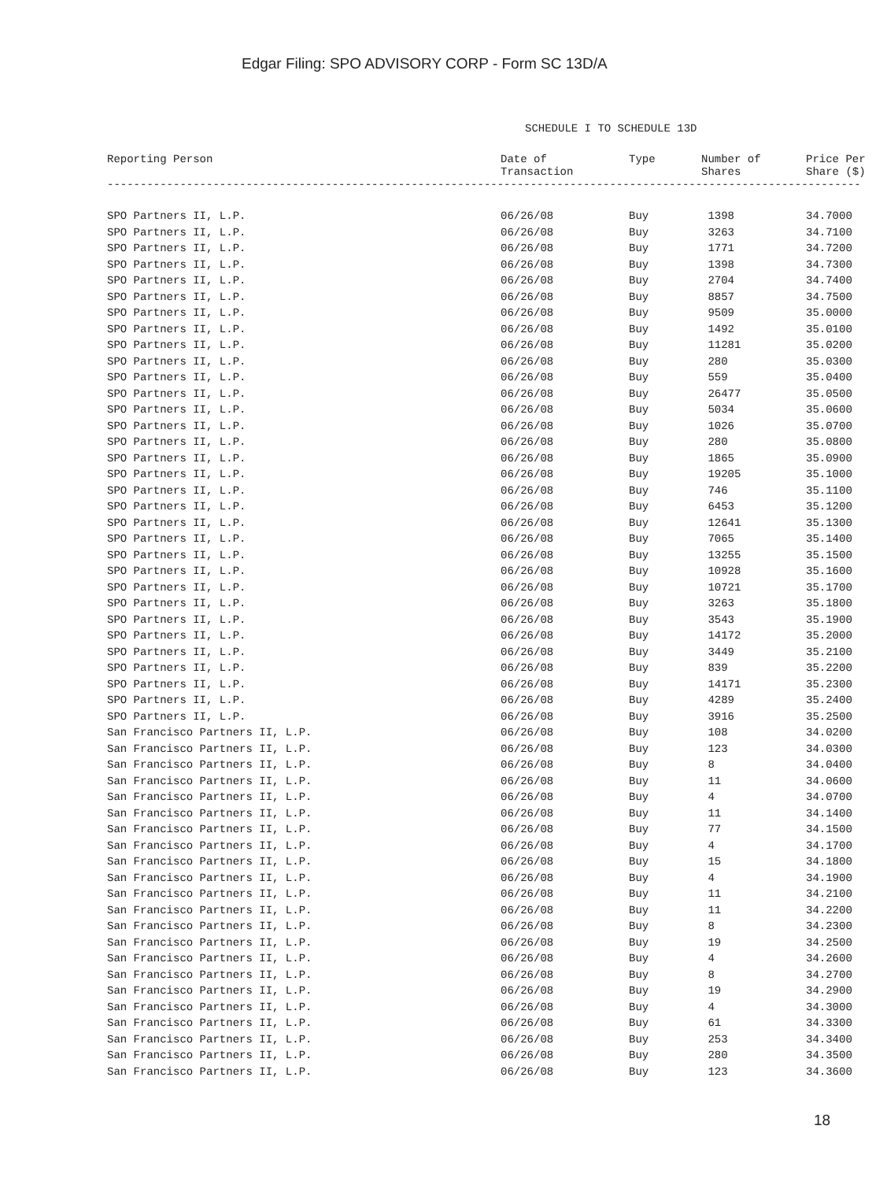Edgar Filing: SPO ADVISORY CORP - Form SC 13D/A
SCHEDULE I TO SCHEDULE 13D
| Reporting Person | Date of Transaction | Type | Number of Shares | Price Per Share ($) |
| --- | --- | --- | --- | --- |
| ------------------------------------------------------------------------------------------------------------------ | | | | |
| SPO Partners II, L.P. | 06/26/08 | Buy | 1398 | 34.7000 |
| SPO Partners II, L.P. | 06/26/08 | Buy | 3263 | 34.7100 |
| SPO Partners II, L.P. | 06/26/08 | Buy | 1771 | 34.7200 |
| SPO Partners II, L.P. | 06/26/08 | Buy | 1398 | 34.7300 |
| SPO Partners II, L.P. | 06/26/08 | Buy | 2704 | 34.7400 |
| SPO Partners II, L.P. | 06/26/08 | Buy | 8857 | 34.7500 |
| SPO Partners II, L.P. | 06/26/08 | Buy | 9509 | 35.0000 |
| SPO Partners II, L.P. | 06/26/08 | Buy | 1492 | 35.0100 |
| SPO Partners II, L.P. | 06/26/08 | Buy | 11281 | 35.0200 |
| SPO Partners II, L.P. | 06/26/08 | Buy | 280 | 35.0300 |
| SPO Partners II, L.P. | 06/26/08 | Buy | 559 | 35.0400 |
| SPO Partners II, L.P. | 06/26/08 | Buy | 26477 | 35.0500 |
| SPO Partners II, L.P. | 06/26/08 | Buy | 5034 | 35.0600 |
| SPO Partners II, L.P. | 06/26/08 | Buy | 1026 | 35.0700 |
| SPO Partners II, L.P. | 06/26/08 | Buy | 280 | 35.0800 |
| SPO Partners II, L.P. | 06/26/08 | Buy | 1865 | 35.0900 |
| SPO Partners II, L.P. | 06/26/08 | Buy | 19205 | 35.1000 |
| SPO Partners II, L.P. | 06/26/08 | Buy | 746 | 35.1100 |
| SPO Partners II, L.P. | 06/26/08 | Buy | 6453 | 35.1200 |
| SPO Partners II, L.P. | 06/26/08 | Buy | 12641 | 35.1300 |
| SPO Partners II, L.P. | 06/26/08 | Buy | 7065 | 35.1400 |
| SPO Partners II, L.P. | 06/26/08 | Buy | 13255 | 35.1500 |
| SPO Partners II, L.P. | 06/26/08 | Buy | 10928 | 35.1600 |
| SPO Partners II, L.P. | 06/26/08 | Buy | 10721 | 35.1700 |
| SPO Partners II, L.P. | 06/26/08 | Buy | 3263 | 35.1800 |
| SPO Partners II, L.P. | 06/26/08 | Buy | 3543 | 35.1900 |
| SPO Partners II, L.P. | 06/26/08 | Buy | 14172 | 35.2000 |
| SPO Partners II, L.P. | 06/26/08 | Buy | 3449 | 35.2100 |
| SPO Partners II, L.P. | 06/26/08 | Buy | 839 | 35.2200 |
| SPO Partners II, L.P. | 06/26/08 | Buy | 14171 | 35.2300 |
| SPO Partners II, L.P. | 06/26/08 | Buy | 4289 | 35.2400 |
| SPO Partners II, L.P. | 06/26/08 | Buy | 3916 | 35.2500 |
| San Francisco Partners II, L.P. | 06/26/08 | Buy | 108 | 34.0200 |
| San Francisco Partners II, L.P. | 06/26/08 | Buy | 123 | 34.0300 |
| San Francisco Partners II, L.P. | 06/26/08 | Buy | 8 | 34.0400 |
| San Francisco Partners II, L.P. | 06/26/08 | Buy | 11 | 34.0600 |
| San Francisco Partners II, L.P. | 06/26/08 | Buy | 4 | 34.0700 |
| San Francisco Partners II, L.P. | 06/26/08 | Buy | 11 | 34.1400 |
| San Francisco Partners II, L.P. | 06/26/08 | Buy | 77 | 34.1500 |
| San Francisco Partners II, L.P. | 06/26/08 | Buy | 4 | 34.1700 |
| San Francisco Partners II, L.P. | 06/26/08 | Buy | 15 | 34.1800 |
| San Francisco Partners II, L.P. | 06/26/08 | Buy | 4 | 34.1900 |
| San Francisco Partners II, L.P. | 06/26/08 | Buy | 11 | 34.2100 |
| San Francisco Partners II, L.P. | 06/26/08 | Buy | 11 | 34.2200 |
| San Francisco Partners II, L.P. | 06/26/08 | Buy | 8 | 34.2300 |
| San Francisco Partners II, L.P. | 06/26/08 | Buy | 19 | 34.2500 |
| San Francisco Partners II, L.P. | 06/26/08 | Buy | 4 | 34.2600 |
| San Francisco Partners II, L.P. | 06/26/08 | Buy | 8 | 34.2700 |
| San Francisco Partners II, L.P. | 06/26/08 | Buy | 19 | 34.2900 |
| San Francisco Partners II, L.P. | 06/26/08 | Buy | 4 | 34.3000 |
| San Francisco Partners II, L.P. | 06/26/08 | Buy | 61 | 34.3300 |
| San Francisco Partners II, L.P. | 06/26/08 | Buy | 253 | 34.3400 |
| San Francisco Partners II, L.P. | 06/26/08 | Buy | 280 | 34.3500 |
| San Francisco Partners II, L.P. | 06/26/08 | Buy | 123 | 34.3600 |
18